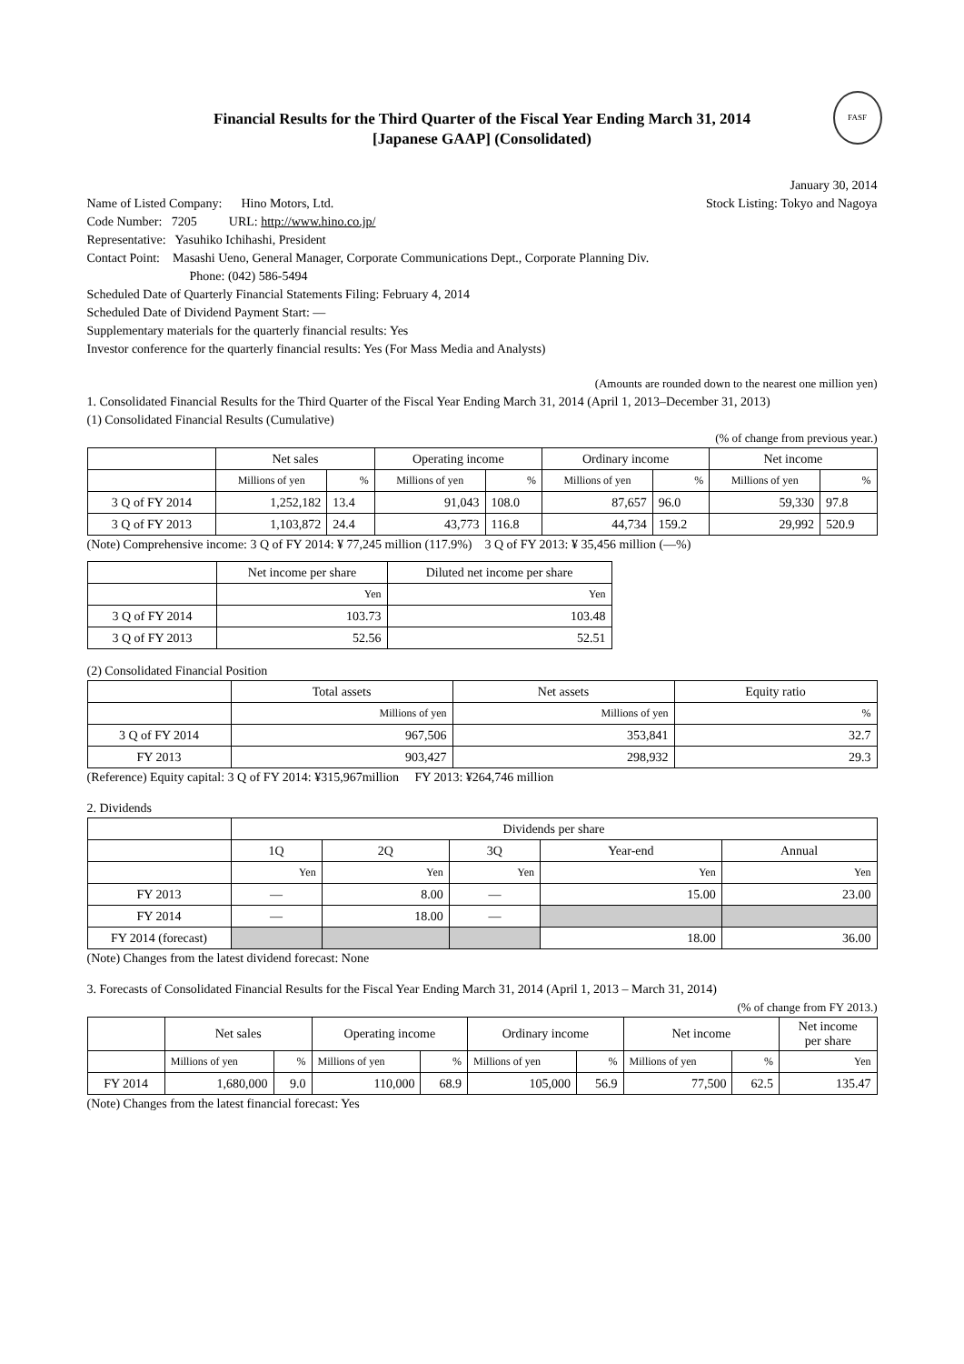FASF
Financial Results for the Third Quarter of the Fiscal Year Ending March 31, 2014
[Japanese GAAP] (Consolidated)
January 30, 2014
Name of Listed Company: Hino Motors, Ltd.
Stock Listing: Tokyo and Nagoya
Code Number: 7205 URL: http://www.hino.co.jp/
Representative: Yasuhiko Ichihashi, President
Contact Point: Masashi Ueno, General Manager, Corporate Communications Dept., Corporate Planning Div.
Phone: (042) 586-5494
Scheduled Date of Quarterly Financial Statements Filing: February 4, 2014
Scheduled Date of Dividend Payment Start: —
Supplementary materials for the quarterly financial results: Yes
Investor conference for the quarterly financial results: Yes (For Mass Media and Analysts)
(Amounts are rounded down to the nearest one million yen)
1. Consolidated Financial Results for the Third Quarter of the Fiscal Year Ending March 31, 2014 (April 1, 2013–December 31, 2013)
(1) Consolidated Financial Results (Cumulative)
(% of change from previous year.)
| | Net sales | | Operating income | | Ordinary income | | Net income | |
| --- | --- | --- | --- | --- | --- | --- | --- | --- |
| | Millions of yen | % | Millions of yen | % | Millions of yen | % | Millions of yen | % |
| 3 Q of FY 2014 | 1,252,182 | 13.4 | 91,043 | 108.0 | 87,657 | 96.0 | 59,330 | 97.8 |
| 3 Q of FY 2013 | 1,103,872 | 24.4 | 43,773 | 116.8 | 44,734 | 159.2 | 29,992 | 520.9 |
(Note) Comprehensive income: 3 Q of FY 2014: ¥ 77,245 million (117.9%) 3 Q of FY 2013: ¥ 35,456 million (―%)
| | Net income per share | Diluted net income per share |
| --- | --- | --- |
| | Yen | Yen |
| 3 Q of FY 2014 | 103.73 | 103.48 |
| 3 Q of FY 2013 | 52.56 | 52.51 |
(2) Consolidated Financial Position
| | Total assets | Net assets | Equity ratio |
| --- | --- | --- | --- |
| | Millions of yen | Millions of yen | % |
| 3 Q of FY 2014 | 967,506 | 353,841 | 32.7 |
| FY 2013 | 903,427 | 298,932 | 29.3 |
(Reference) Equity capital: 3 Q of FY 2014: ¥315,967million FY 2013: ¥264,746 million
2. Dividends
| | Dividends per share | | | | |
| --- | --- | --- | --- | --- | --- |
| | 1Q | 2Q | 3Q | Year-end | Annual |
| | Yen | Yen | Yen | Yen | Yen |
| FY 2013 | ― | 8.00 | ― | 15.00 | 23.00 |
| FY 2014 | ― | 18.00 | ― | | |
| FY 2014 (forecast) | | | | 18.00 | 36.00 |
(Note) Changes from the latest dividend forecast: None
3. Forecasts of Consolidated Financial Results for the Fiscal Year Ending March 31, 2014 (April 1, 2013 – March 31, 2014)
(% of change from FY 2013.)
| | Net sales | | Operating income | | Ordinary income | | Net income | | Net income per share |
| --- | --- | --- | --- | --- | --- | --- | --- | --- | --- |
| | Millions of yen | % | Millions of yen | % | Millions of yen | % | Millions of yen | % | Yen |
| FY 2014 | 1,680,000 | 9.0 | 110,000 | 68.9 | 105,000 | 56.9 | 77,500 | 62.5 | 135.47 |
(Note) Changes from the latest financial forecast: Yes